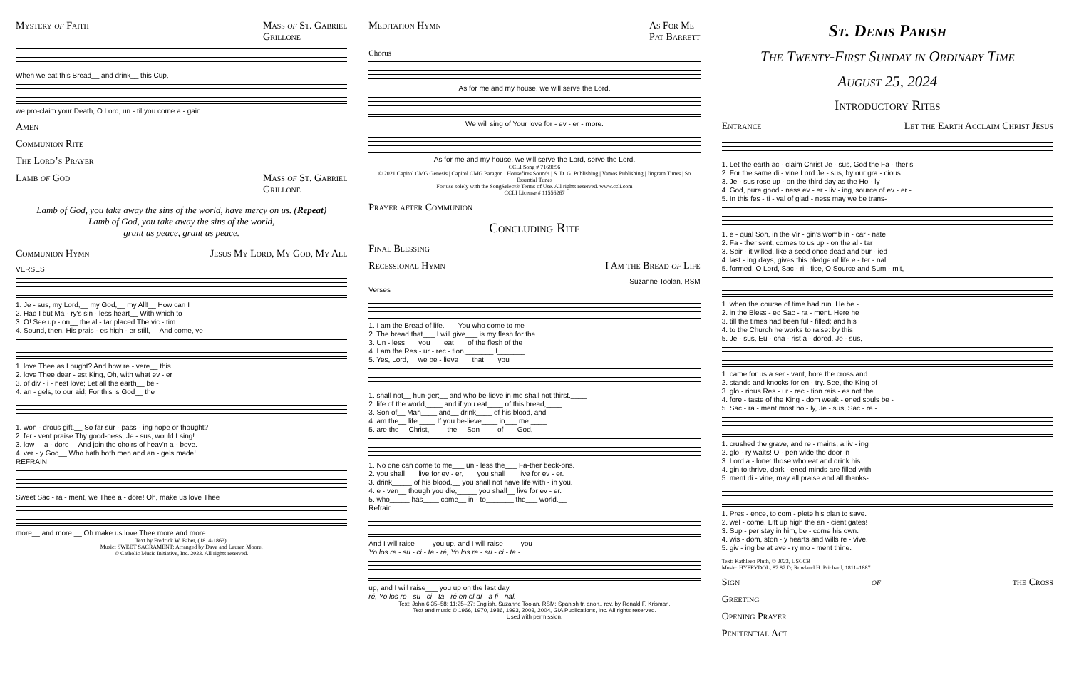Mystery of Faith Mass of St. Gabriel
Grillone
When we eat this Bread__ and drink__ this Cup,
we pro-claim your Death, O Lord, un - til you come a - gain.
Amen
Communion Rite
The Lord’s Prayer
Lamb of God Mass of St. Gabriel
Grillone
Lamb of God, you take away the sins of the world, have mercy on us. (Repeat)
Lamb of God, you take away the sins of the world,
grant us peace, grant us peace.
Communion Hymn Jesus My Lord, My God, My All
VERSES
1. Je - sus, my Lord,__ my God,__ my All!__ How can I
2. Had I but Ma - ry's sin - less heart__ With which to
3. O! See up - on__ the al - tar placed The vic - tim
4. Sound, then, His prais - es high - er still,__ And come, ye
1. love Thee as I ought? And how re - vere__ this
2. love Thee dear - est King, Oh, with what ev - er
3. of div - i - nest love; Let all the earth__ be -
4. an - gels, to our aid; For this is God__ the
1. won - drous gift,__ So far sur - pass - ing hope or thought?
2. fer - vent praise Thy good-ness, Je - sus, would I sing!
3. low__ a - dore__ And join the choirs of heav'n a - bove.
4. ver - y God__ Who hath both men and an - gels made!
REFRAIN
Sweet Sac - ra - ment, we Thee a - dore! Oh, make us love Thee
more__ and more,__ Oh make us love Thee more and more.
Text by Fredrick W. Faber, (1814-1863).
Music: SWEET SACRAMENT; Arranged by Dave and Lauren Moore.
© Catholic Music Initiative, Inc. 2023. All rights reserved.
Meditation Hymn As For Me
Pat Barrett
Chorus
As for me and my house, we will serve the Lord.
We will sing of Your love for - ev - er - more.
As for me and my house, we will serve the Lord, serve the Lord.
CCLI Song # 7168696
© 2021 Capitol CMG Genesis | Capitol CMG Paragon | Housefires Sounds | S. D. G. Publishing | Vamos Publishing | Jingram Tunes | So Essential Tunes
For use solely with the SongSelect® Terms of Use. All rights reserved. www.ccli.com
CCLI License # 11556267
Prayer after Communion
Concluding Rite
Final Blessing
Recessional Hymn I Am the Bread of Life
Suzanne Toolan, RSM
Verses
1. I am the Bread of life.___ You who come to me
2. The bread that___ I will give___ is my flesh for the
3. Un - less___ you___ eat___ of the flesh of the
4. I am the Res - ur - rec - tion,_______ I_______
5. Yes, Lord,__ we be - lieve___ that___ you_______
1. shall not__ hun-ger;__ and who be-lieve in me shall not thirst.____
2. life of the world,____ and if you eat____ of this bread,____
3. Son of__ Man____ and__ drink____ of his blood, and
4. am the__ life.____ If you be-lieve____ in___ me,____
5. are the__ Christ,____ the__ Son____ of___ God,____
1. No one can come to me___ un - less the___ Fa-ther beck-ons.
2. you shall___ live for ev - er,___ you shall___ live for ev - er.
3. drink_____ of his blood,__ you shall not have life with - in you.
4. e - ven__ though you die,_____ you shall__ live for ev - er.
5. who_____ has____ come__ in - to_______ the___ world.__
Refrain
And I will raise____ you up, and I will raise____ you
Yo los re - su - ci - ta - ré, Yo los re - su - ci - ta -
up, and I will raise___ you up on the last day.
ré, Yo los re - su - ci - ta - ré en el dí - a fi - nal.
Text: John 6:35–58; 11:25–27; English, Suzanne Toolan, RSM; Spanish tr. anon., rev. by Ronald F. Krisman.
Text and music © 1966, 1970, 1986, 1993, 2003, 2004, GIA Publications, Inc. All rights reserved.
Used with permission.
St. Denis Parish
The Twenty-First Sunday in Ordinary Time
August 25, 2024
Introductory Rites
Entrance Let the Earth Acclaim Christ Jesus
1. Let the earth ac - claim Christ Je - sus, God the Fa - ther’s
2. For the same di - vine Lord Je - sus, by our gra - cious
3. Je - sus rose up - on the third day as the Ho - ly
4. God, pure good - ness ev - er - liv - ing, source of ev - er -
5. In this fes - ti - val of glad - ness may we be trans-
1. e - qual Son, in the Vir - gin’s womb in - car - nate
2. Fa - ther sent, comes to us up - on the al - tar
3. Spir - it willed, like a seed once dead and bur - ied
4. last - ing days, gives this pledge of life e - ter - nal
5. formed, O Lord, Sac - ri - fice, O Source and Sum - mit,
1. when the course of time had run. He be -
2. in the Bless - ed Sac - ra - ment. Here he
3. till the times had been ful - filled; and his
4. to the Church he works to raise: by this
5. Je - sus, Eu - cha - rist a - dored. Je - sus,
1. came for us a ser - vant, bore the cross and
2. stands and knocks for en - try. See, the King of
3. glo - rious Res - ur - rec - tion rais - es not the
4. fore - taste of the King - dom weak - ened souls be -
5. Sac - ra - ment most ho - ly, Je - sus, Sac - ra -
1. crushed the grave, and re - mains, a liv - ing
2. glo - ry waits! O - pen wide the door in
3. Lord a - lone: those who eat and drink his
4. gin to thrive, dark - ened minds are filled with
5. ment di - vine, may all praise and all thanks-
1. Pres - ence, to com - plete his plan to save.
2. wel - come. Lift up high the an - cient gates!
3. Sup - per stay in him, be - come his own.
4. wis - dom, ston - y hearts and wills re - vive.
5. giv - ing be at eve - ry mo - ment thine.
Text: Kathleen Pluth, © 2023, USCCB
Music: HYFRYDOL, 87 87 D; Rowland H. Prichard, 1811–1887
Sign of the Cross
Greeting
Opening Prayer
Penitential Act